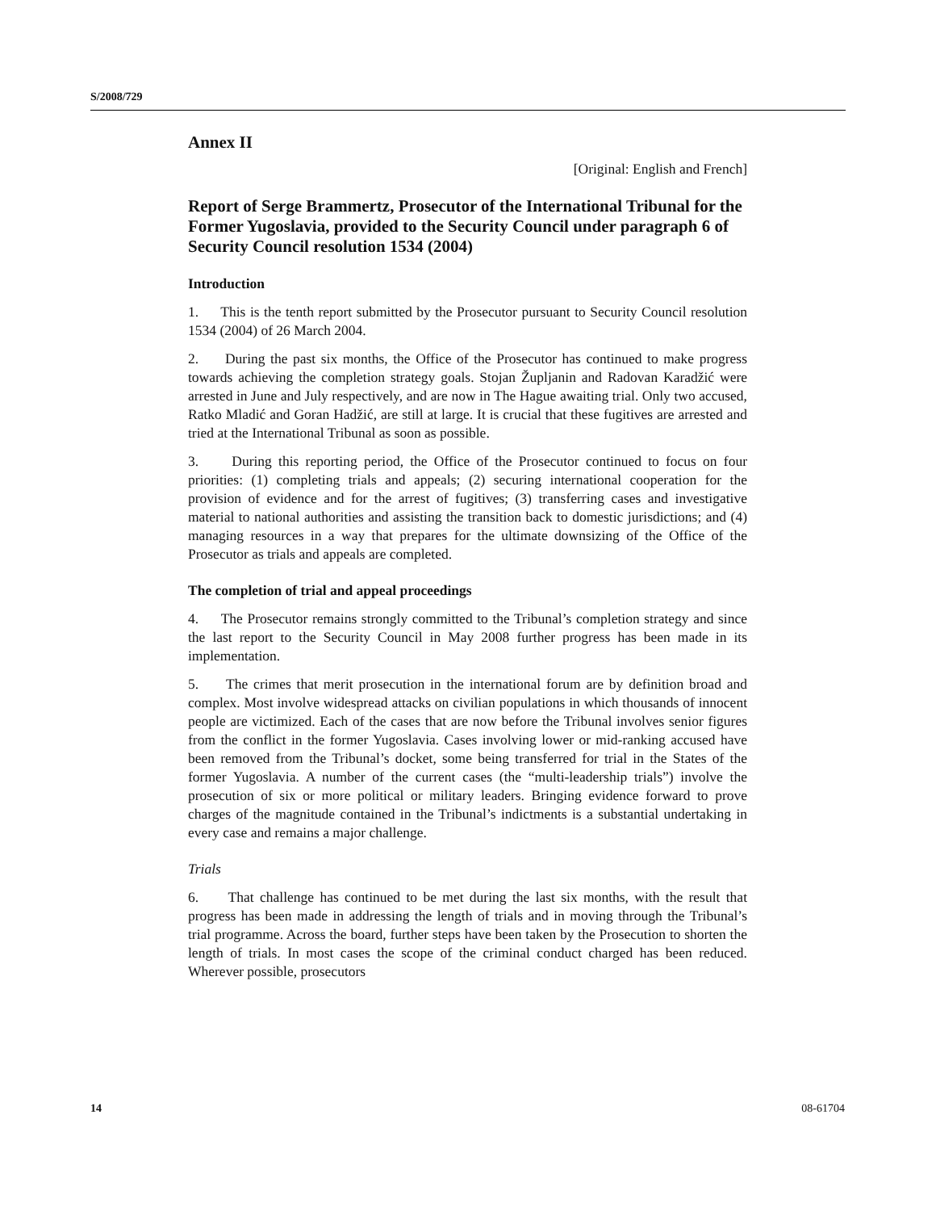S/2008/729
Annex II
[Original: English and French]
Report of Serge Brammertz, Prosecutor of the International Tribunal for the Former Yugoslavia, provided to the Security Council under paragraph 6 of Security Council resolution 1534 (2004)
Introduction
1. This is the tenth report submitted by the Prosecutor pursuant to Security Council resolution 1534 (2004) of 26 March 2004.
2. During the past six months, the Office of the Prosecutor has continued to make progress towards achieving the completion strategy goals. Stojan Župljanin and Radovan Karadžić were arrested in June and July respectively, and are now in The Hague awaiting trial. Only two accused, Ratko Mladić and Goran Hadžić, are still at large. It is crucial that these fugitives are arrested and tried at the International Tribunal as soon as possible.
3. During this reporting period, the Office of the Prosecutor continued to focus on four priorities: (1) completing trials and appeals; (2) securing international cooperation for the provision of evidence and for the arrest of fugitives; (3) transferring cases and investigative material to national authorities and assisting the transition back to domestic jurisdictions; and (4) managing resources in a way that prepares for the ultimate downsizing of the Office of the Prosecutor as trials and appeals are completed.
The completion of trial and appeal proceedings
4. The Prosecutor remains strongly committed to the Tribunal’s completion strategy and since the last report to the Security Council in May 2008 further progress has been made in its implementation.
5. The crimes that merit prosecution in the international forum are by definition broad and complex. Most involve widespread attacks on civilian populations in which thousands of innocent people are victimized. Each of the cases that are now before the Tribunal involves senior figures from the conflict in the former Yugoslavia. Cases involving lower or mid-ranking accused have been removed from the Tribunal’s docket, some being transferred for trial in the States of the former Yugoslavia. A number of the current cases (the “multi-leadership trials”) involve the prosecution of six or more political or military leaders. Bringing evidence forward to prove charges of the magnitude contained in the Tribunal’s indictments is a substantial undertaking in every case and remains a major challenge.
Trials
6. That challenge has continued to be met during the last six months, with the result that progress has been made in addressing the length of trials and in moving through the Tribunal’s trial programme. Across the board, further steps have been taken by the Prosecution to shorten the length of trials. In most cases the scope of the criminal conduct charged has been reduced. Wherever possible, prosecutors
14 08-61704